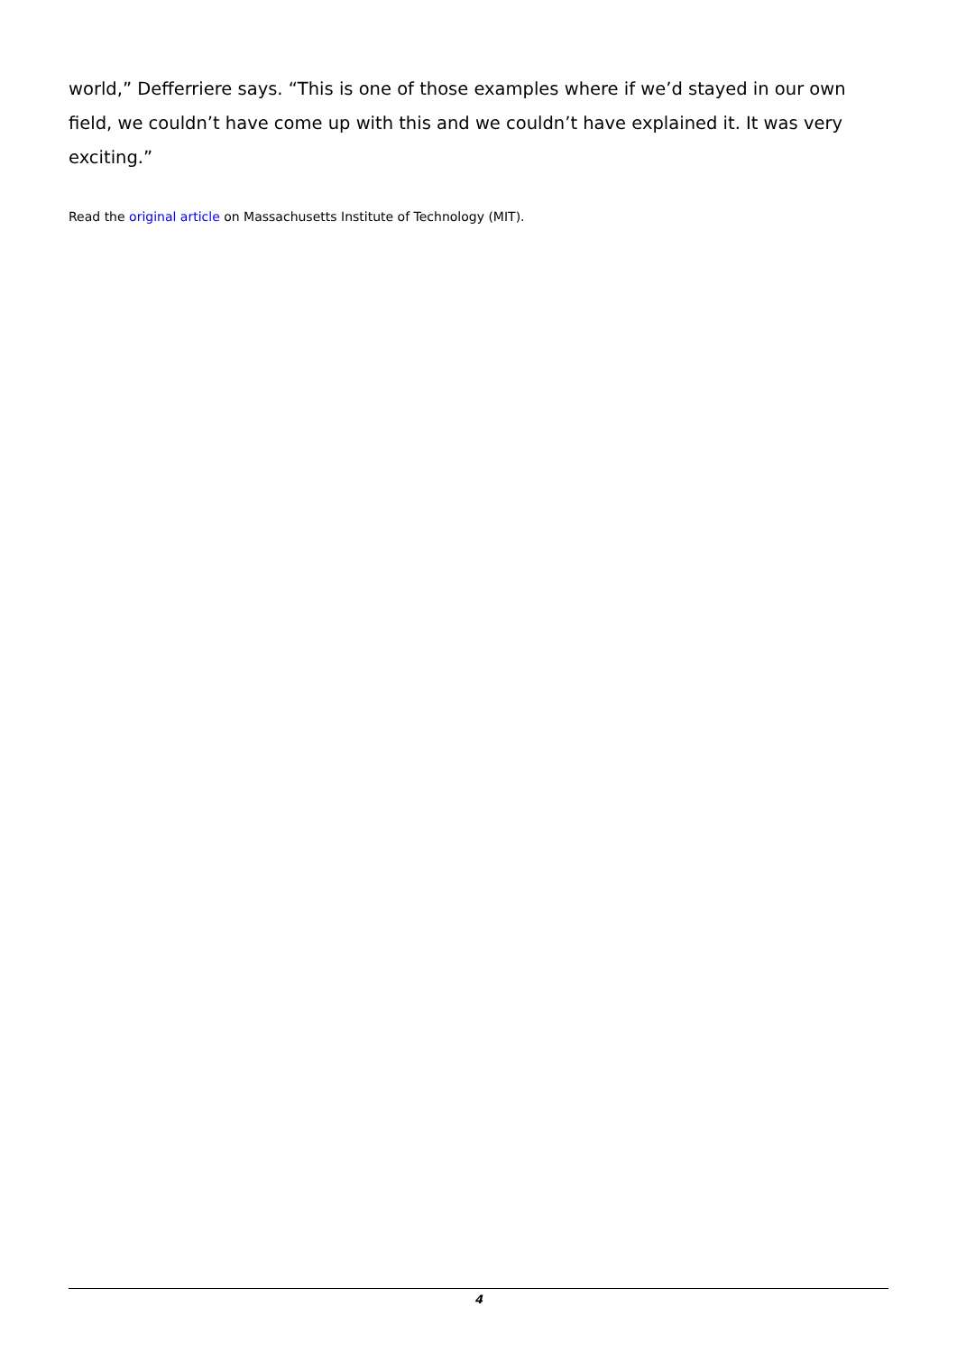world,” Defferriere says. “This is one of those examples where if we’d stayed in our own field, we couldn’t have come up with this and we couldn’t have explained it. It was very exciting.”
Read the original article on Massachusetts Institute of Technology (MIT).
4